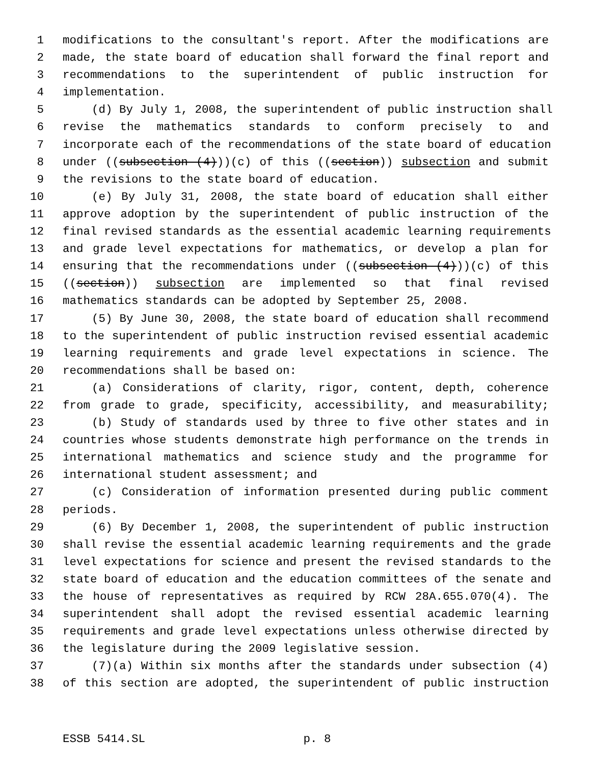1 modifications to the consultant's report. After the modifications are
2 made, the state board of education shall forward the final report and
3 recommendations to the superintendent of public instruction for
4 implementation.
5 (d) By July 1, 2008, the superintendent of public instruction shall
6 revise the mathematics standards to conform precisely to and
7 incorporate each of the recommendations of the state board of education
8 under ((subsection (4)))(c) of this ((section)) subsection and submit
9 the revisions to the state board of education.
10 (e) By July 31, 2008, the state board of education shall either
11 approve adoption by the superintendent of public instruction of the
12 final revised standards as the essential academic learning requirements
13 and grade level expectations for mathematics, or develop a plan for
14 ensuring that the recommendations under ((subsection (4)))(c) of this
15 ((section)) subsection are implemented so that final revised
16 mathematics standards can be adopted by September 25, 2008.
17 (5) By June 30, 2008, the state board of education shall recommend
18 to the superintendent of public instruction revised essential academic
19 learning requirements and grade level expectations in science. The
20 recommendations shall be based on:
21 (a) Considerations of clarity, rigor, content, depth, coherence
22 from grade to grade, specificity, accessibility, and measurability;
23 (b) Study of standards used by three to five other states and in
24 countries whose students demonstrate high performance on the trends in
25 international mathematics and science study and the programme for
26 international student assessment; and
27 (c) Consideration of information presented during public comment
28 periods.
29 (6) By December 1, 2008, the superintendent of public instruction
30 shall revise the essential academic learning requirements and the grade
31 level expectations for science and present the revised standards to the
32 state board of education and the education committees of the senate and
33 the house of representatives as required by RCW 28A.655.070(4). The
34 superintendent shall adopt the revised essential academic learning
35 requirements and grade level expectations unless otherwise directed by
36 the legislature during the 2009 legislative session.
37 (7)(a) Within six months after the standards under subsection (4)
38 of this section are adopted, the superintendent of public instruction
ESSB 5414.SL p. 8